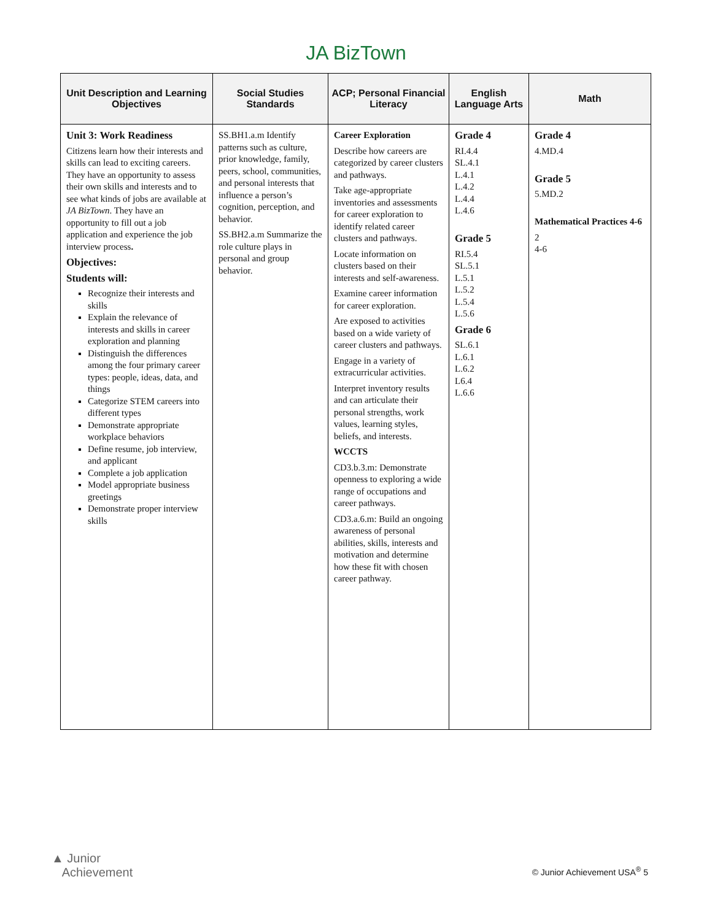JA BizTown
| Unit Description and Learning Objectives | Social Studies Standards | ACP; Personal Financial Literacy | English Language Arts | Math |
| --- | --- | --- | --- | --- |
| Unit 3: Work Readiness Citizens learn how their interests and skills can lead to exciting careers. They have an opportunity to assess their own skills and interests and to see what kinds of jobs are available at JA BizTown . They have an opportunity to fill out a job application and experience the job interview process . Objectives: Students will: Recognize their interests and skills Explain the relevance of interests and skills in career exploration and planning Distinguish the differences among the four primary career types: people, ideas, data, and things Categorize STEM careers into different types Demonstrate appropriate workplace behaviors Define resume, job interview, and applicant Complete a job application Model appropriate business greetings Demonstrate proper interview skills | SS.BH1.a.m Identify patterns such as culture, prior knowledge, family, peers, school, communities, and personal interests that influence a person’s cognition, perception, and behavior. SS.BH2.a.m Summarize the role culture plays in personal and group behavior. | Career Exploration Describe how careers are categorized by career clusters and pathways. Take age-appropriate inventories and assessments for career exploration to identify related career clusters and pathways. Locate information on clusters based on their interests and self-awareness. Examine career information for career exploration. Are exposed to activities based on a wide variety of career clusters and pathways. Engage in a variety of extracurricular activities. Interpret inventory results and can articulate their personal strengths, work values, learning styles, beliefs, and interests. WCCTS CD3.b.3.m: Demonstrate openness to exploring a wide range of occupations and career pathways. CD3.a.6.m: Build an ongoing awareness of personal abilities, skills, interests and motivation and determine how these fit with chosen career pathway. | Grade 4 RI.4.4 SL.4.1 L.4.1 L.4.2 L.4.4 L.4.6 Grade 5 RI.5.4 SL.5.1 L.5.1 L.5.2 L.5.4 L.5.6 Grade 6 SL.6.1 L.6.1 L.6.2 L6.4 L.6.6 | Grade 4 4.MD.4 Grade 5 5.MD.2 Mathematical Practices 4-6 2 4-6 |
▲ Junior
Achievement
© Junior Achievement USA<sup>®</sup> 5